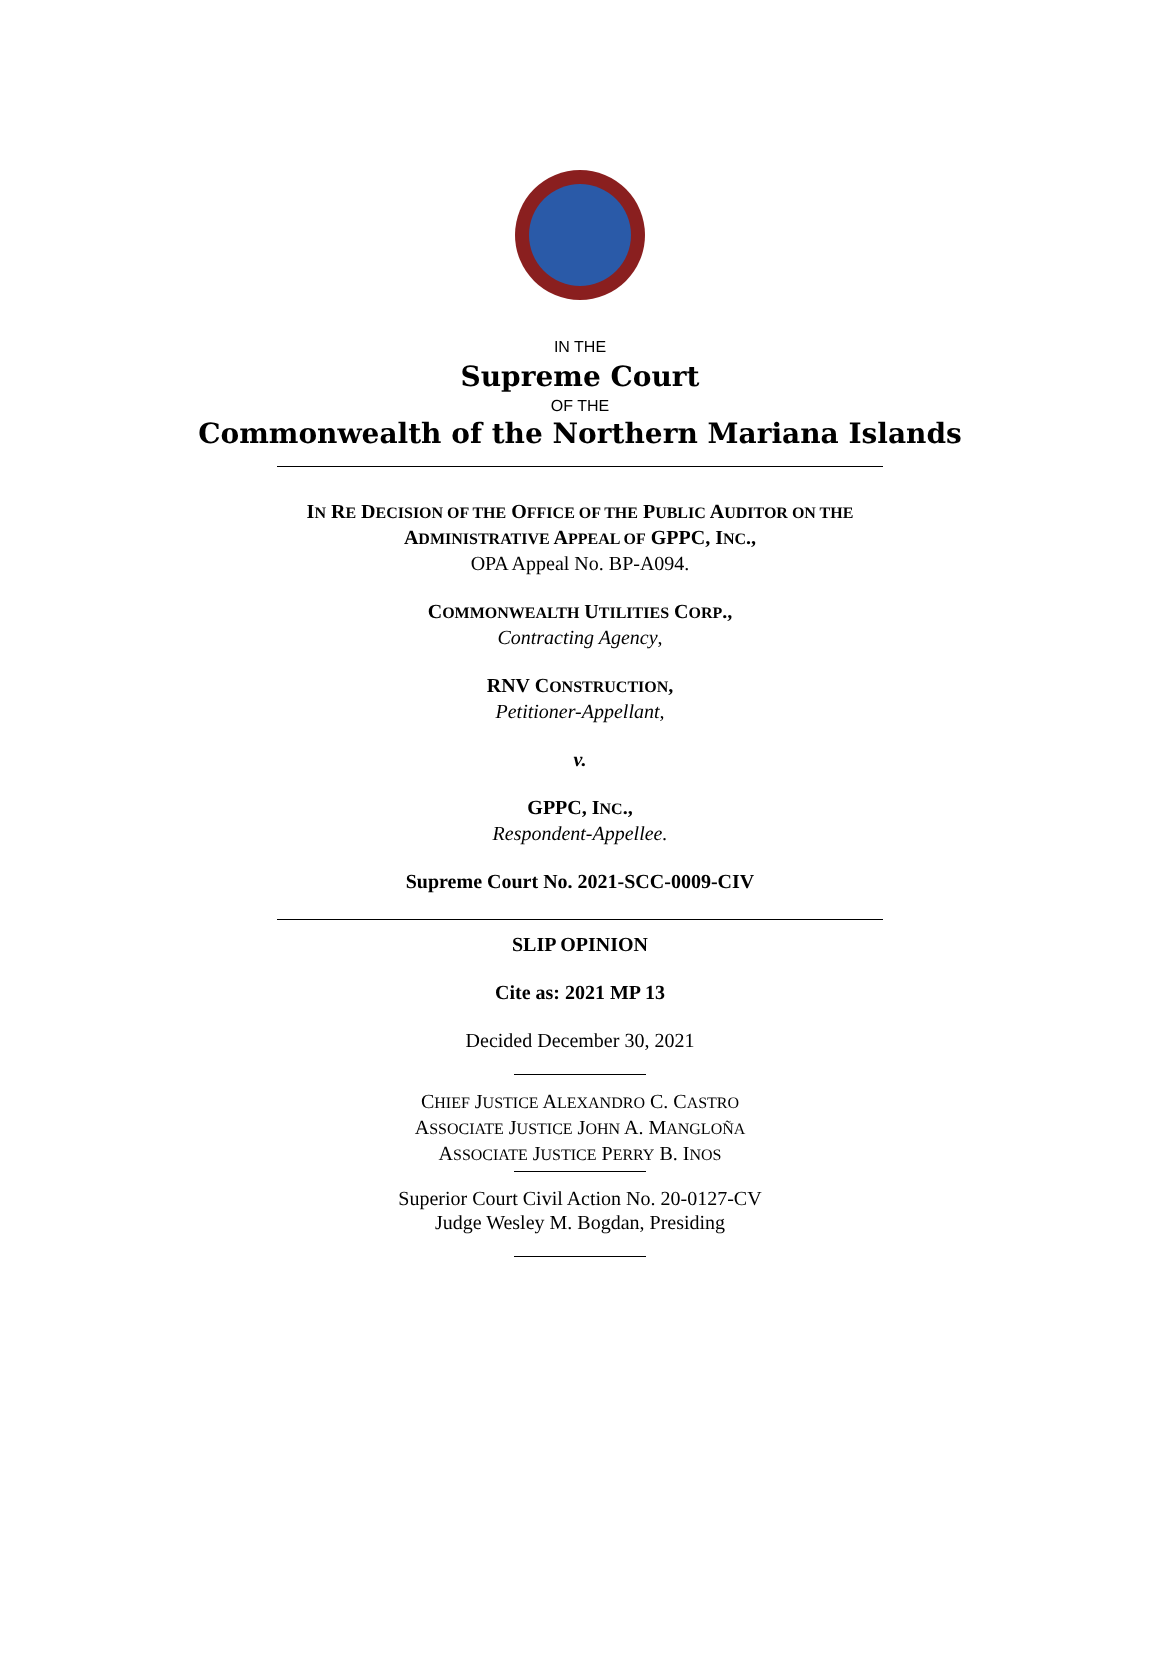IN THE
Supreme Court
OF THE
Commonwealth of the Northern Mariana Islands
IN RE DECISION OF THE OFFICE OF THE PUBLIC AUDITOR ON THE
ADMINISTRATIVE APPEAL OF GPPC, INC.,
OPA Appeal No. BP-A094.
COMMONWEALTH UTILITIES CORP.,
Contracting Agency,
RNV CONSTRUCTION,
Petitioner-Appellant,
v.
GPPC, INC.,
Respondent-Appellee.
Supreme Court No. 2021-SCC-0009-CIV
SLIP OPINION
Cite as: 2021 MP 13
Decided December 30, 2021
CHIEF JUSTICE ALEXANDRO C. CASTRO
ASSOCIATE JUSTICE JOHN A. MANGLOÑA
ASSOCIATE JUSTICE PERRY B. INOS
Superior Court Civil Action No. 20-0127-CV
Judge Wesley M. Bogdan, Presiding